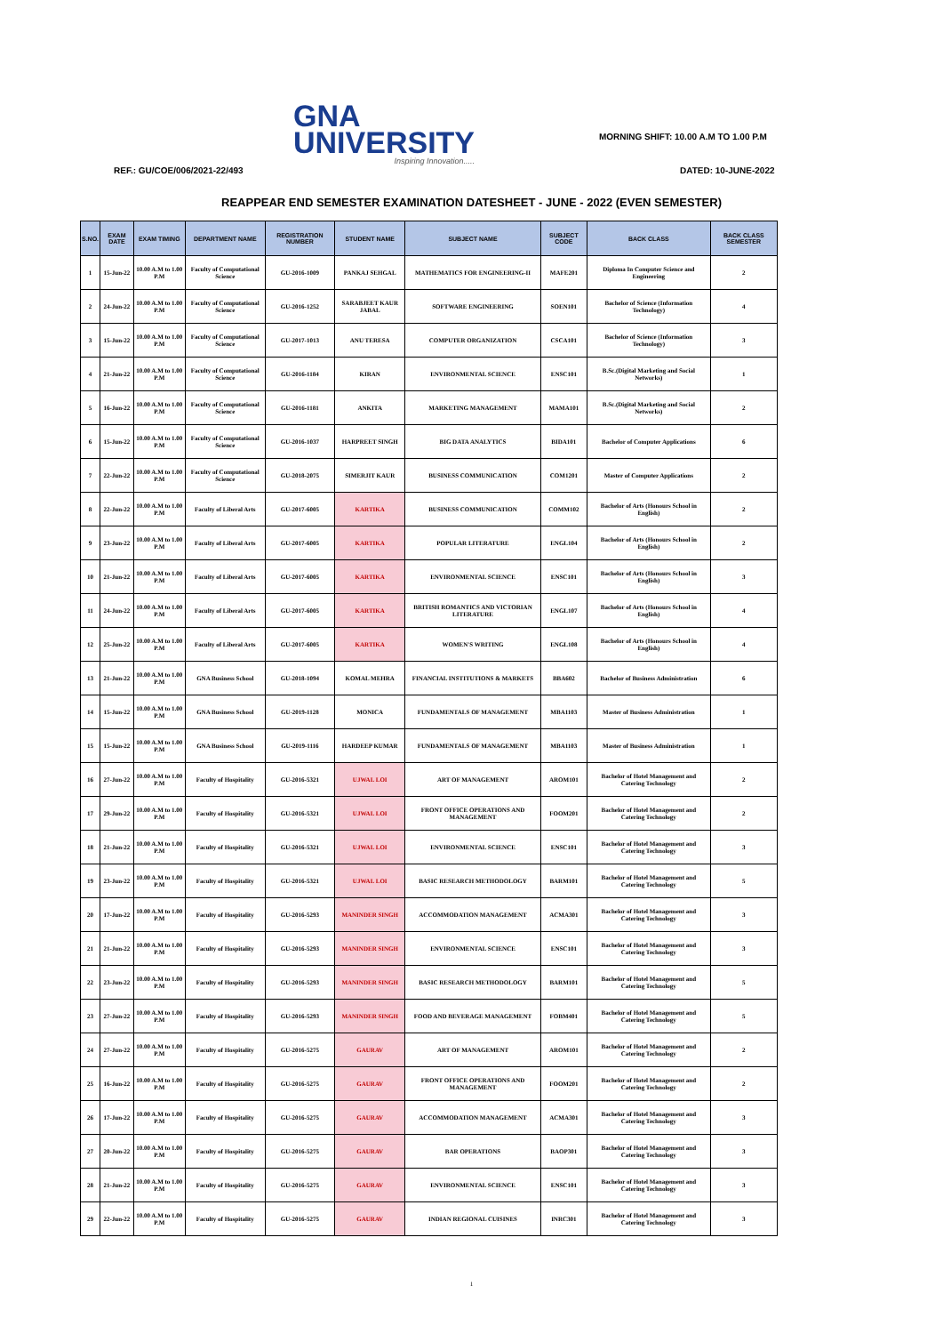GNA
UNIVERSITY
Inspiring Innovation.....
MORNING SHIFT: 10.00 A.M TO 1.00 P.M
REF.: GU/COE/006/2021-22/493 DATED: 10-JUNE-2022
REAPPEAR END SEMESTER EXAMINATION DATESHEET - JUNE - 2022 (EVEN SEMESTER)
| S.NO. | EXAM DATE | EXAM TIMING | DEPARTMENT NAME | REGISTRATION NUMBER | STUDENT NAME | SUBJECT NAME | SUBJECT CODE | BACK CLASS | BACK CLASS SEMESTER |
| --- | --- | --- | --- | --- | --- | --- | --- | --- | --- |
| 1 | 15-Jun-22 | 10.00 A.M to 1.00 P.M | Faculty of Computational Science | GU-2016-1009 | PANKAJ SEHGAL | MATHEMATICS FOR ENGINEERING-II | MAFE201 | Diploma In Computer Science and Engineering | 2 |
| 2 | 24-Jun-22 | 10.00 A.M to 1.00 P.M | Faculty of Computational Science | GU-2016-1252 | SARABJEET KAUR JABAL | SOFTWARE ENGINEERING | SOEN101 | Bachelor of Science (Information Technology) | 4 |
| 3 | 15-Jun-22 | 10.00 A.M to 1.00 P.M | Faculty of Computational Science | GU-2017-1013 | ANU TERESA | COMPUTER ORGANIZATION | CSCA101 | Bachelor of Science (Information Technology) | 3 |
| 4 | 21-Jun-22 | 10.00 A.M to 1.00 P.M | Faculty of Computational Science | GU-2016-1184 | KIRAN | ENVIRONMENTAL SCIENCE | ENSC101 | B.Sc.(Digital Marketing and Social Networks) | 1 |
| 5 | 16-Jun-22 | 10.00 A.M to 1.00 P.M | Faculty of Computational Science | GU-2016-1181 | ANKITA | MARKETING MANAGEMENT | MAMA101 | B.Sc.(Digital Marketing and Social Networks) | 2 |
| 6 | 15-Jun-22 | 10.00 A.M to 1.00 P.M | Faculty of Computational Science | GU-2016-1037 | HARPREET SINGH | BIG DATA ANALYTICS | BIDA101 | Bachelor of Computer Applications | 6 |
| 7 | 22-Jun-22 | 10.00 A.M to 1.00 P.M | Faculty of Computational Science | GU-2018-2075 | SIMERJIT KAUR | BUSINESS COMMUNICATION | COM1201 | Master of Computer Applications | 2 |
| 8 | 22-Jun-22 | 10.00 A.M to 1.00 P.M | Faculty of Liberal Arts | GU-2017-6005 | KARTIKA | BUSINESS COMMUNICATION | COMM102 | Bachelor of Arts (Honours School in English) | 2 |
| 9 | 23-Jun-22 | 10.00 A.M to 1.00 P.M | Faculty of Liberal Arts | GU-2017-6005 | KARTIKA | POPULAR LITERATURE | ENGL104 | Bachelor of Arts (Honours School in English) | 2 |
| 10 | 21-Jun-22 | 10.00 A.M to 1.00 P.M | Faculty of Liberal Arts | GU-2017-6005 | KARTIKA | ENVIRONMENTAL SCIENCE | ENSC101 | Bachelor of Arts (Honours School in English) | 3 |
| 11 | 24-Jun-22 | 10.00 A.M to 1.00 P.M | Faculty of Liberal Arts | GU-2017-6005 | KARTIKA | BRITISH ROMANTICS AND VICTORIAN LITERATURE | ENGL107 | Bachelor of Arts (Honours School in English) | 4 |
| 12 | 25-Jun-22 | 10.00 A.M to 1.00 P.M | Faculty of Liberal Arts | GU-2017-6005 | KARTIKA | WOMEN'S WRITING | ENGL108 | Bachelor of Arts (Honours School in English) | 4 |
| 13 | 21-Jun-22 | 10.00 A.M to 1.00 P.M | GNA Business School | GU-2018-1094 | KOMAL MEHRA | FINANCIAL INSTITUTIONS & MARKETS | BBA602 | Bachelor of Business Administration | 6 |
| 14 | 15-Jun-22 | 10.00 A.M to 1.00 P.M | GNA Business School | GU-2019-1128 | MONICA | FUNDAMENTALS OF MANAGEMENT | MBA1103 | Master of Business Administration | 1 |
| 15 | 15-Jun-22 | 10.00 A.M to 1.00 P.M | GNA Business School | GU-2019-1116 | HARDEEP KUMAR | FUNDAMENTALS OF MANAGEMENT | MBA1103 | Master of Business Administration | 1 |
| 16 | 27-Jun-22 | 10.00 A.M to 1.00 P.M | Faculty of Hospitality | GU-2016-5321 | UJWAL LOI | ART OF MANAGEMENT | AROM101 | Bachelor of Hotel Management and Catering Technology | 2 |
| 17 | 29-Jun-22 | 10.00 A.M to 1.00 P.M | Faculty of Hospitality | GU-2016-5321 | UJWAL LOI | FRONT OFFICE OPERATIONS AND MANAGEMENT | FOOM201 | Bachelor of Hotel Management and Catering Technology | 2 |
| 18 | 21-Jun-22 | 10.00 A.M to 1.00 P.M | Faculty of Hospitality | GU-2016-5321 | UJWAL LOI | ENVIRONMENTAL SCIENCE | ENSC101 | Bachelor of Hotel Management and Catering Technology | 3 |
| 19 | 23-Jun-22 | 10.00 A.M to 1.00 P.M | Faculty of Hospitality | GU-2016-5321 | UJWAL LOI | BASIC RESEARCH METHODOLOGY | BARM101 | Bachelor of Hotel Management and Catering Technology | 5 |
| 20 | 17-Jun-22 | 10.00 A.M to 1.00 P.M | Faculty of Hospitality | GU-2016-5293 | MANINDER SINGH | ACCOMMODATION MANAGEMENT | ACMA301 | Bachelor of Hotel Management and Catering Technology | 3 |
| 21 | 21-Jun-22 | 10.00 A.M to 1.00 P.M | Faculty of Hospitality | GU-2016-5293 | MANINDER SINGH | ENVIRONMENTAL SCIENCE | ENSC101 | Bachelor of Hotel Management and Catering Technology | 3 |
| 22 | 23-Jun-22 | 10.00 A.M to 1.00 P.M | Faculty of Hospitality | GU-2016-5293 | MANINDER SINGH | BASIC RESEARCH METHODOLOGY | BARM101 | Bachelor of Hotel Management and Catering Technology | 5 |
| 23 | 27-Jun-22 | 10.00 A.M to 1.00 P.M | Faculty of Hospitality | GU-2016-5293 | MANINDER SINGH | FOOD AND BEVERAGE MANAGEMENT | FOBM401 | Bachelor of Hotel Management and Catering Technology | 5 |
| 24 | 27-Jun-22 | 10.00 A.M to 1.00 P.M | Faculty of Hospitality | GU-2016-5275 | GAURAV | ART OF MANAGEMENT | AROM101 | Bachelor of Hotel Management and Catering Technology | 2 |
| 25 | 16-Jun-22 | 10.00 A.M to 1.00 P.M | Faculty of Hospitality | GU-2016-5275 | GAURAV | FRONT OFFICE OPERATIONS AND MANAGEMENT | FOOM201 | Bachelor of Hotel Management and Catering Technology | 2 |
| 26 | 17-Jun-22 | 10.00 A.M to 1.00 P.M | Faculty of Hospitality | GU-2016-5275 | GAURAV | ACCOMMODATION MANAGEMENT | ACMA301 | Bachelor of Hotel Management and Catering Technology | 3 |
| 27 | 20-Jun-22 | 10.00 A.M to 1.00 P.M | Faculty of Hospitality | GU-2016-5275 | GAURAV | BAR OPERATIONS | BAOP301 | Bachelor of Hotel Management and Catering Technology | 3 |
| 28 | 21-Jun-22 | 10.00 A.M to 1.00 P.M | Faculty of Hospitality | GU-2016-5275 | GAURAV | ENVIRONMENTAL SCIENCE | ENSC101 | Bachelor of Hotel Management and Catering Technology | 3 |
| 29 | 22-Jun-22 | 10.00 A.M to 1.00 P.M | Faculty of Hospitality | GU-2016-5275 | GAURAV | INDIAN REGIONAL CUISINES | INRC301 | Bachelor of Hotel Management and Catering Technology | 3 |
1